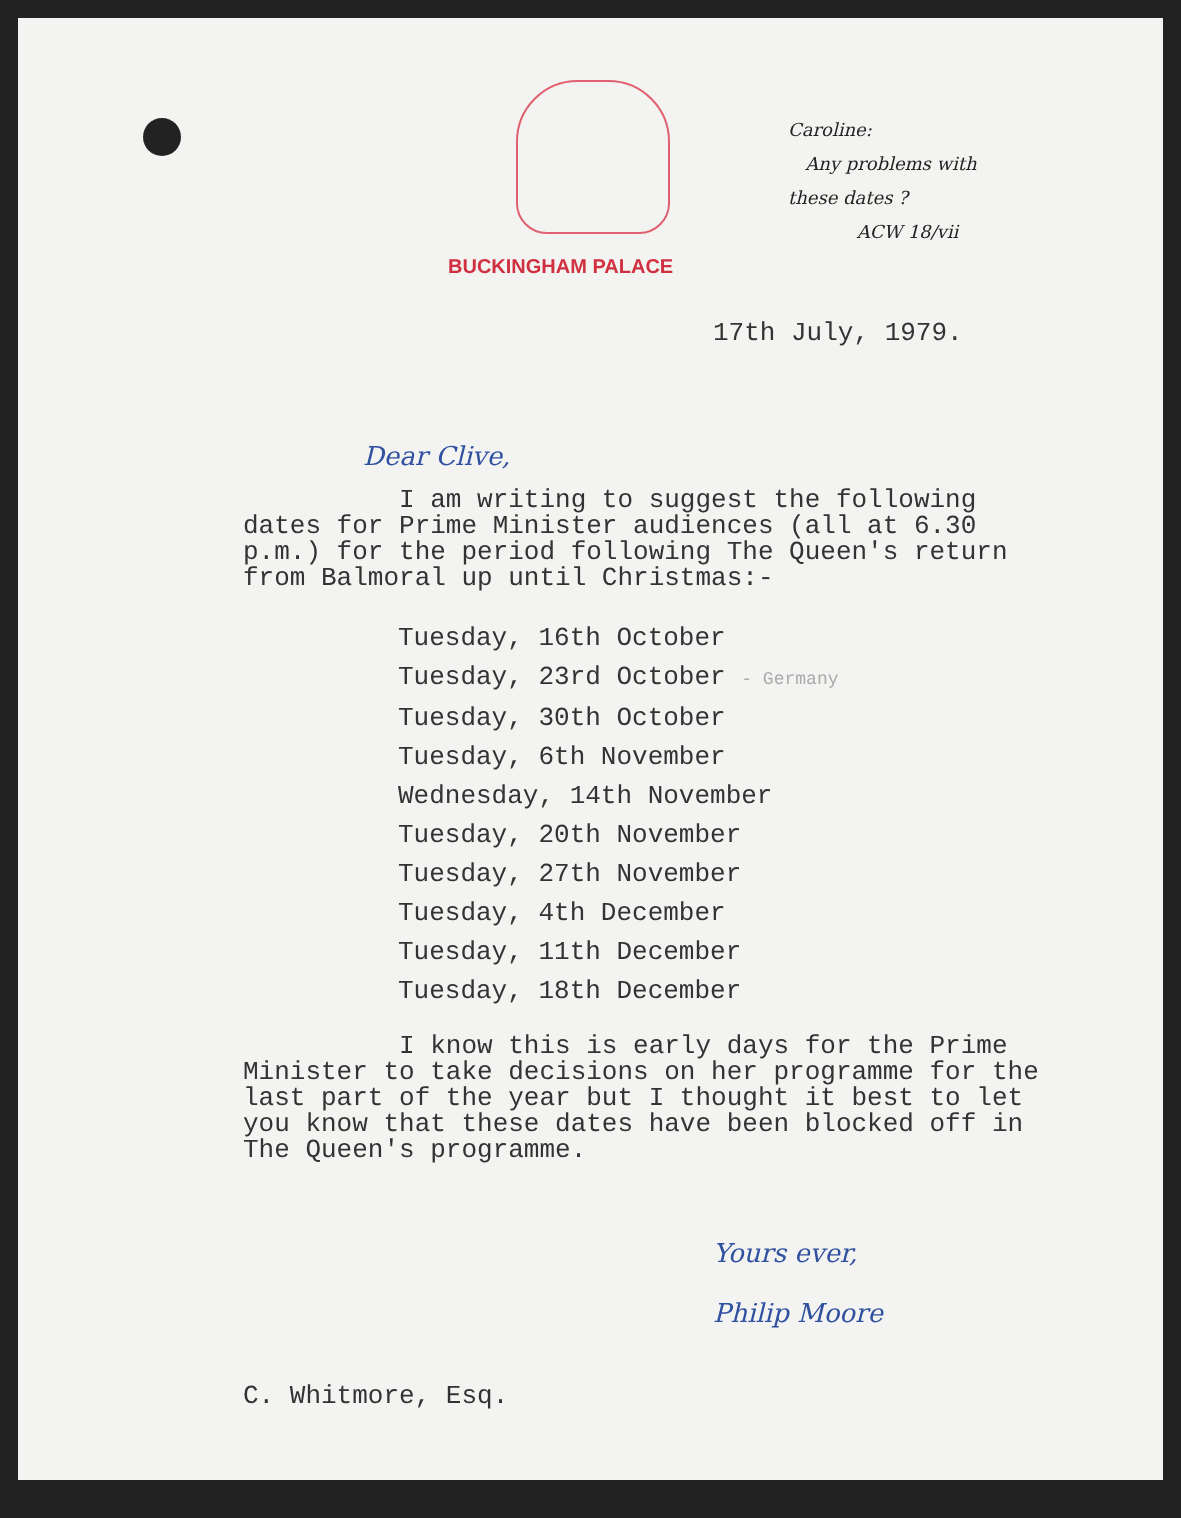BUCKINGHAM PALACE
Caroline:
Any problems with
these dates ?
ACW 18/vii
17th July, 1979.
Dear Clive,
I am writing to suggest the following dates for Prime Minister audiences (all at 6.30 p.m.) for the period following The Queen's return from Balmoral up until Christmas:-
Tuesday, 16th October
Tuesday, 23rd October - Germany
Tuesday, 30th October
Tuesday, 6th November
Wednesday, 14th November
Tuesday, 20th November
Tuesday, 27th November
Tuesday, 4th December
Tuesday, 11th December
Tuesday, 18th December
I know this is early days for the Prime Minister to take decisions on her programme for the last part of the year but I thought it best to let you know that these dates have been blocked off in The Queen's programme.
Yours ever,
Philip Moore
C. Whitmore, Esq.